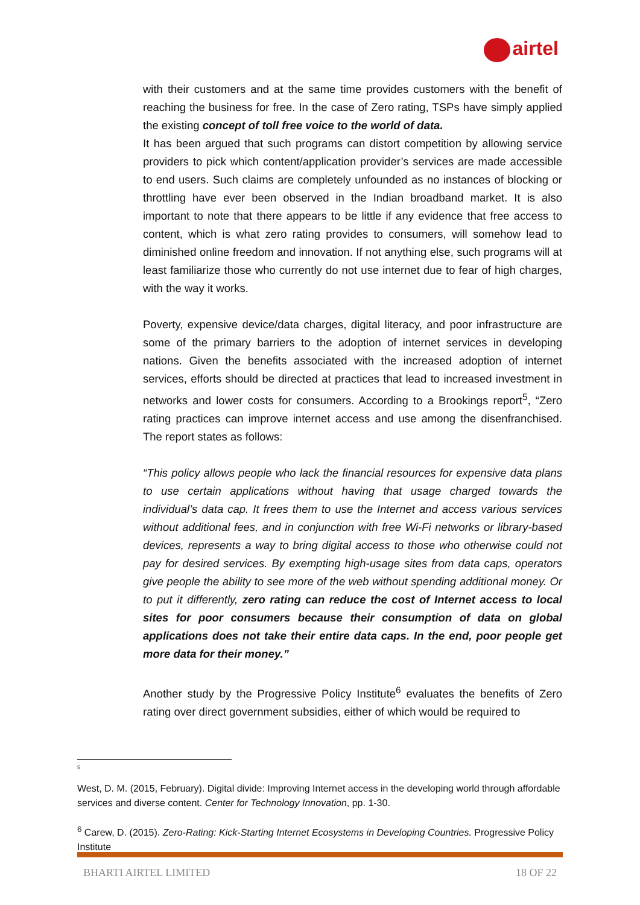airtel
with their customers and at the same time provides customers with the benefit of reaching the business for free. In the case of Zero rating, TSPs have simply applied the existing concept of toll free voice to the world of data.
It has been argued that such programs can distort competition by allowing service providers to pick which content/application provider’s services are made accessible to end users. Such claims are completely unfounded as no instances of blocking or throttling have ever been observed in the Indian broadband market. It is also important to note that there appears to be little if any evidence that free access to content, which is what zero rating provides to consumers, will somehow lead to diminished online freedom and innovation. If not anything else, such programs will at least familiarize those who currently do not use internet due to fear of high charges, with the way it works.
Poverty, expensive device/data charges, digital literacy, and poor infrastructure are some of the primary barriers to the adoption of internet services in developing nations. Given the benefits associated with the increased adoption of internet services, efforts should be directed at practices that lead to increased investment in networks and lower costs for consumers. According to a Brookings report<sup>5</sup>, “Zero rating practices can improve internet access and use among the disenfranchised. The report states as follows:
“This policy allows people who lack the financial resources for expensive data plans to use certain applications without having that usage charged towards the individual’s data cap. It frees them to use the Internet and access various services without additional fees, and in conjunction with free Wi-Fi networks or library-based devices, represents a way to bring digital access to those who otherwise could not pay for desired services. By exempting high-usage sites from data caps, operators give people the ability to see more of the web without spending additional money. Or to put it differently, zero rating can reduce the cost of Internet access to local sites for poor consumers because their consumption of data on global applications does not take their entire data caps. In the end, poor people get more data for their money.”
Another study by the Progressive Policy Institute<sup>6</sup> evaluates the benefits of Zero rating over direct government subsidies, either of which would be required to
<sup>5</sup>
West, D. M. (2015, February). Digital divide: Improving Internet access in the developing world through affordable services and diverse content. Center for Technology Innovation, pp. 1-30.
<sup>6</sup> Carew, D. (2015). Zero-Rating: Kick-Starting Internet Ecosystems in Developing Countries. Progressive Policy Institute
BHARTI AIRTEL LIMITED 18 OF 22